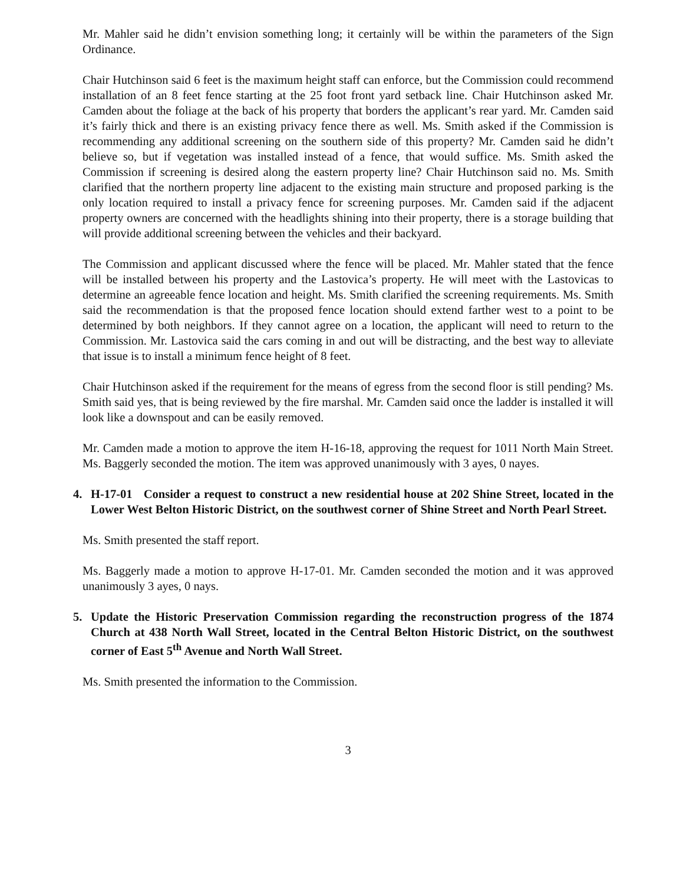Mr. Mahler said he didn’t envision something long; it certainly will be within the parameters of the Sign Ordinance.
Chair Hutchinson said 6 feet is the maximum height staff can enforce, but the Commission could recommend installation of an 8 feet fence starting at the 25 foot front yard setback line. Chair Hutchinson asked Mr. Camden about the foliage at the back of his property that borders the applicant’s rear yard. Mr. Camden said it’s fairly thick and there is an existing privacy fence there as well. Ms. Smith asked if the Commission is recommending any additional screening on the southern side of this property? Mr. Camden said he didn’t believe so, but if vegetation was installed instead of a fence, that would suffice. Ms. Smith asked the Commission if screening is desired along the eastern property line? Chair Hutchinson said no. Ms. Smith clarified that the northern property line adjacent to the existing main structure and proposed parking is the only location required to install a privacy fence for screening purposes. Mr. Camden said if the adjacent property owners are concerned with the headlights shining into their property, there is a storage building that will provide additional screening between the vehicles and their backyard.
The Commission and applicant discussed where the fence will be placed. Mr. Mahler stated that the fence will be installed between his property and the Lastovica’s property. He will meet with the Lastovicas to determine an agreeable fence location and height. Ms. Smith clarified the screening requirements. Ms. Smith said the recommendation is that the proposed fence location should extend farther west to a point to be determined by both neighbors. If they cannot agree on a location, the applicant will need to return to the Commission. Mr. Lastovica said the cars coming in and out will be distracting, and the best way to alleviate that issue is to install a minimum fence height of 8 feet.
Chair Hutchinson asked if the requirement for the means of egress from the second floor is still pending? Ms. Smith said yes, that is being reviewed by the fire marshal. Mr. Camden said once the ladder is installed it will look like a downspout and can be easily removed.
Mr. Camden made a motion to approve the item H-16-18, approving the request for 1011 North Main Street. Ms. Baggerly seconded the motion. The item was approved unanimously with 3 ayes, 0 nayes.
4. H-17-01 Consider a request to construct a new residential house at 202 Shine Street, located in the Lower West Belton Historic District, on the southwest corner of Shine Street and North Pearl Street.
Ms. Smith presented the staff report.
Ms. Baggerly made a motion to approve H-17-01. Mr. Camden seconded the motion and it was approved unanimously 3 ayes, 0 nays.
5. Update the Historic Preservation Commission regarding the reconstruction progress of the 1874 Church at 438 North Wall Street, located in the Central Belton Historic District, on the southwest corner of East 5<sup>th</sup> Avenue and North Wall Street.
Ms. Smith presented the information to the Commission.
3